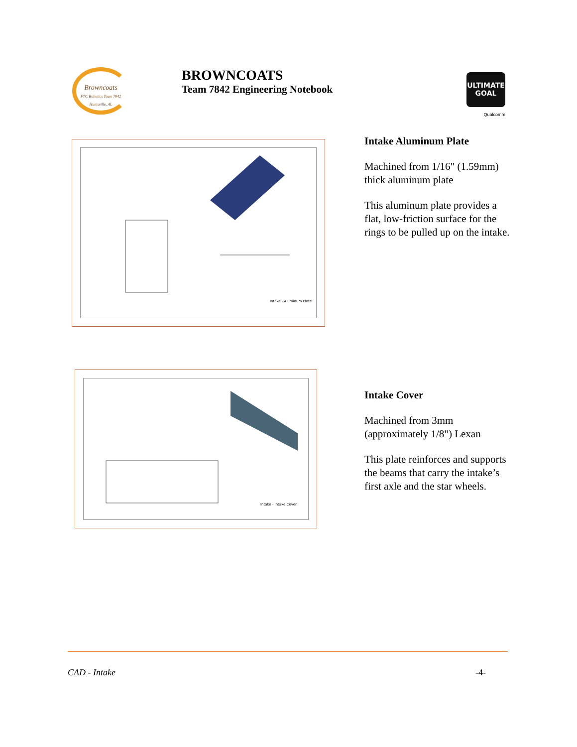Browncoats
FTC Robotics Team 7842 Huntsville, AL
BROWNCOATS
Team 7842 Engineering Notebook
ULTIMATE GOAL
Qualcomm
Intake - Aluminum Plate
Intake Aluminum Plate
Machined from 1/16" (1.59mm) thick aluminum plate
This aluminum plate provides a flat, low-friction surface for the rings to be pulled up on the intake.
Intake - Intake Cover
Intake Cover
Machined from 3mm (approximately 1/8") Lexan
This plate reinforces and supports the beams that carry the intake’s first axle and the star wheels.
CAD - Intake -4-